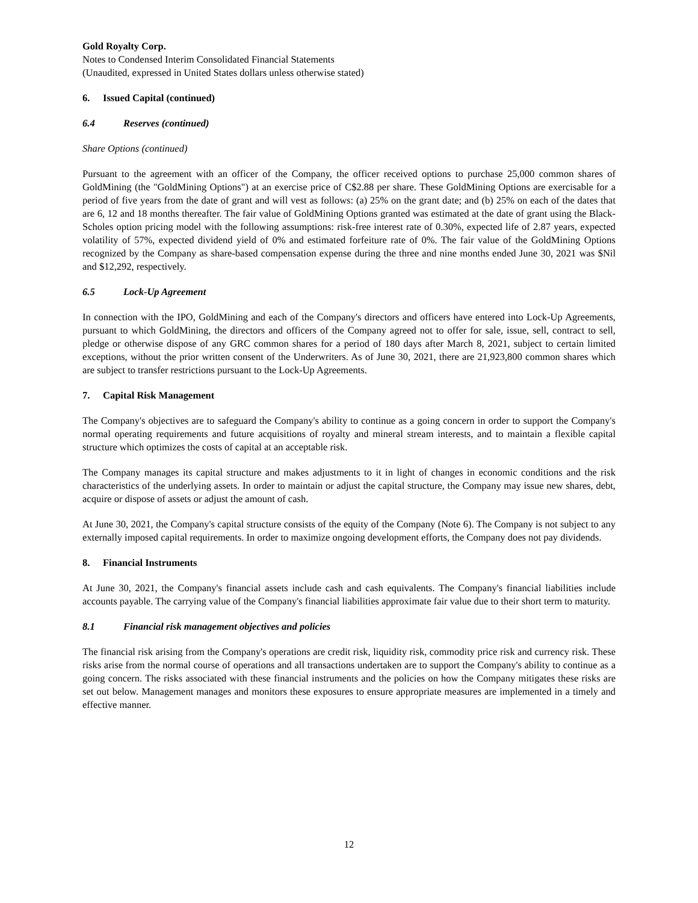Gold Royalty Corp.
Notes to Condensed Interim Consolidated Financial Statements
(Unaudited, expressed in United States dollars unless otherwise stated)
6. Issued Capital (continued)
6.4 Reserves (continued)
Share Options (continued)
Pursuant to the agreement with an officer of the Company, the officer received options to purchase 25,000 common shares of GoldMining (the "GoldMining Options") at an exercise price of C$2.88 per share. These GoldMining Options are exercisable for a period of five years from the date of grant and will vest as follows: (a) 25% on the grant date; and (b) 25% on each of the dates that are 6, 12 and 18 months thereafter. The fair value of GoldMining Options granted was estimated at the date of grant using the Black-Scholes option pricing model with the following assumptions: risk-free interest rate of 0.30%, expected life of 2.87 years, expected volatility of 57%, expected dividend yield of 0% and estimated forfeiture rate of 0%. The fair value of the GoldMining Options recognized by the Company as share-based compensation expense during the three and nine months ended June 30, 2021 was $Nil and $12,292, respectively.
6.5 Lock-Up Agreement
In connection with the IPO, GoldMining and each of the Company's directors and officers have entered into Lock-Up Agreements, pursuant to which GoldMining, the directors and officers of the Company agreed not to offer for sale, issue, sell, contract to sell, pledge or otherwise dispose of any GRC common shares for a period of 180 days after March 8, 2021, subject to certain limited exceptions, without the prior written consent of the Underwriters. As of June 30, 2021, there are 21,923,800 common shares which are subject to transfer restrictions pursuant to the Lock-Up Agreements.
7. Capital Risk Management
The Company's objectives are to safeguard the Company's ability to continue as a going concern in order to support the Company's normal operating requirements and future acquisitions of royalty and mineral stream interests, and to maintain a flexible capital structure which optimizes the costs of capital at an acceptable risk.
The Company manages its capital structure and makes adjustments to it in light of changes in economic conditions and the risk characteristics of the underlying assets. In order to maintain or adjust the capital structure, the Company may issue new shares, debt, acquire or dispose of assets or adjust the amount of cash.
At June 30, 2021, the Company's capital structure consists of the equity of the Company (Note 6). The Company is not subject to any externally imposed capital requirements. In order to maximize ongoing development efforts, the Company does not pay dividends.
8. Financial Instruments
At June 30, 2021, the Company's financial assets include cash and cash equivalents. The Company's financial liabilities include accounts payable. The carrying value of the Company's financial liabilities approximate fair value due to their short term to maturity.
8.1 Financial risk management objectives and policies
The financial risk arising from the Company's operations are credit risk, liquidity risk, commodity price risk and currency risk. These risks arise from the normal course of operations and all transactions undertaken are to support the Company's ability to continue as a going concern. The risks associated with these financial instruments and the policies on how the Company mitigates these risks are set out below. Management manages and monitors these exposures to ensure appropriate measures are implemented in a timely and effective manner.
12